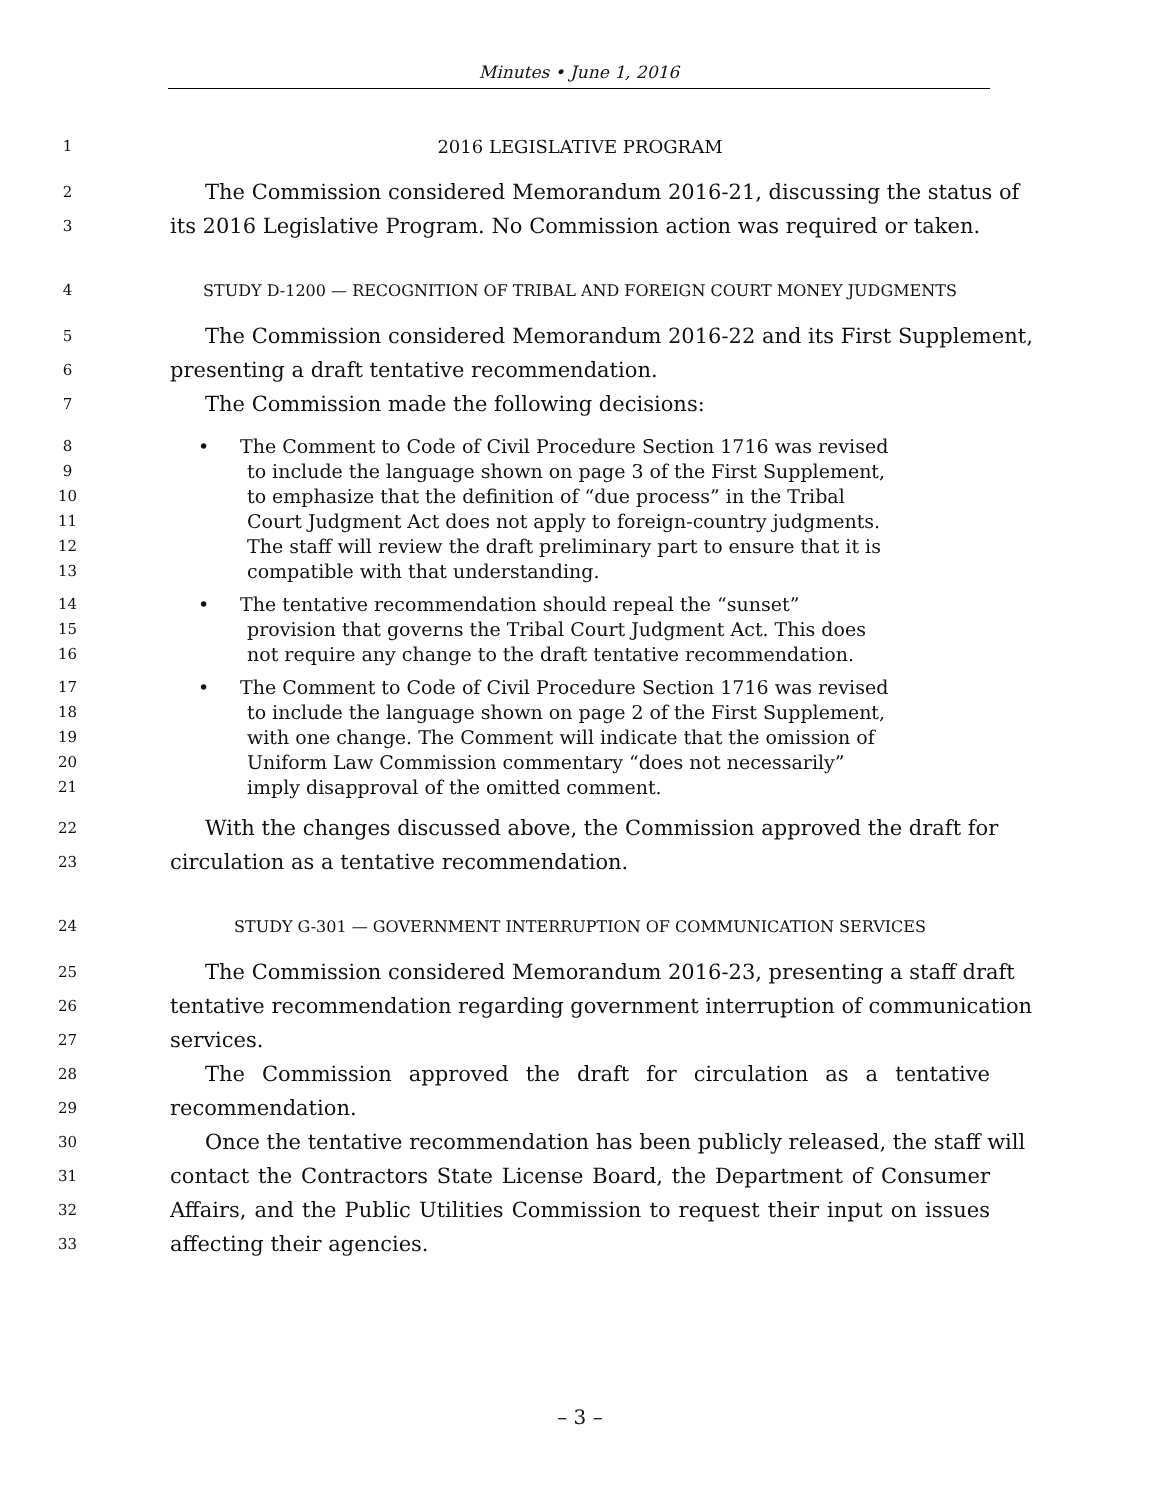Minutes • June 1, 2016
1 2016 LEGISLATIVE PROGRAM
2 The Commission considered Memorandum 2016-21, discussing the status of
3 its 2016 Legislative Program. No Commission action was required or taken.
4 STUDY D-1200 — RECOGNITION OF TRIBAL AND FOREIGN COURT MONEY JUDGMENTS
5 The Commission considered Memorandum 2016-22 and its First Supplement,
6 presenting a draft tentative recommendation.
7 The Commission made the following decisions:
8 • The Comment to Code of Civil Procedure Section 1716 was revised
9 to include the language shown on page 3 of the First Supplement,
10 to emphasize that the definition of “due process” in the Tribal
11 Court Judgment Act does not apply to foreign-country judgments.
12 The staff will review the draft preliminary part to ensure that it is
13 compatible with that understanding.
14 • The tentative recommendation should repeal the “sunset”
15 provision that governs the Tribal Court Judgment Act. This does
16 not require any change to the draft tentative recommendation.
17 • The Comment to Code of Civil Procedure Section 1716 was revised
18 to include the language shown on page 2 of the First Supplement,
19 with one change. The Comment will indicate that the omission of
20 Uniform Law Commission commentary “does not necessarily”
21 imply disapproval of the omitted comment.
22 With the changes discussed above, the Commission approved the draft for
23 circulation as a tentative recommendation.
24 STUDY G-301 — GOVERNMENT INTERRUPTION OF COMMUNICATION SERVICES
25 The Commission considered Memorandum 2016-23, presenting a staff draft
26 tentative recommendation regarding government interruption of communication
27 services.
28 The Commission approved the draft for circulation as a tentative
29 recommendation.
30 Once the tentative recommendation has been publicly released, the staff will
31 contact the Contractors State License Board, the Department of Consumer
32 Affairs, and the Public Utilities Commission to request their input on issues
33 affecting their agencies.
– 3 –